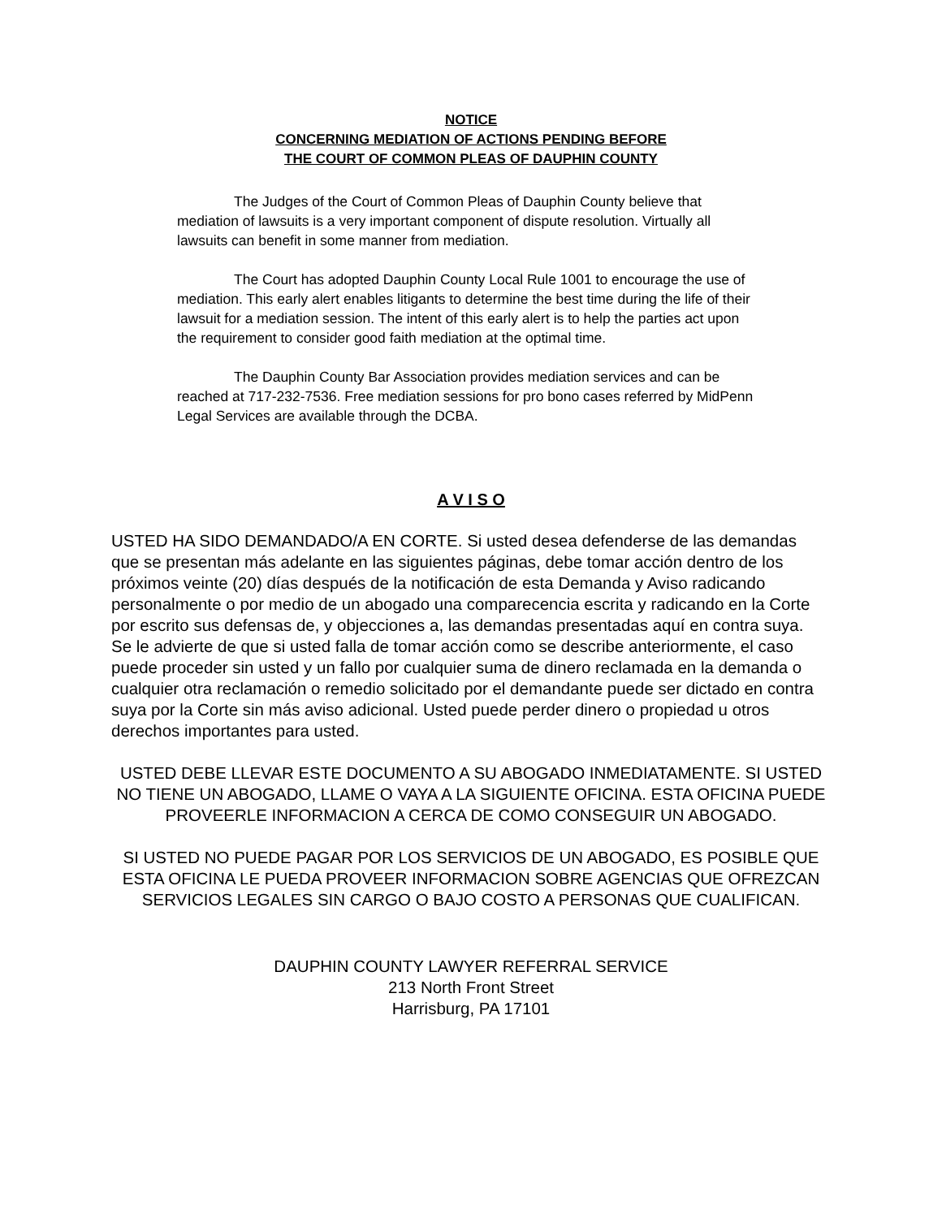NOTICE
CONCERNING MEDIATION OF ACTIONS PENDING BEFORE
THE COURT OF COMMON PLEAS OF DAUPHIN COUNTY
The Judges of the Court of Common Pleas of Dauphin County believe that mediation of lawsuits is a very important component of dispute resolution. Virtually all lawsuits can benefit in some manner from mediation.
The Court has adopted Dauphin County Local Rule 1001 to encourage the use of mediation. This early alert enables litigants to determine the best time during the life of their lawsuit for a mediation session. The intent of this early alert is to help the parties act upon the requirement to consider good faith mediation at the optimal time.
The Dauphin County Bar Association provides mediation services and can be reached at 717-232-7536. Free mediation sessions for pro bono cases referred by MidPenn Legal Services are available through the DCBA.
A V I S O
USTED HA SIDO DEMANDADO/A EN CORTE. Si usted desea defenderse de las demandas que se presentan más adelante en las siguientes páginas, debe tomar acción dentro de los próximos veinte (20) días después de la notificación de esta Demanda y Aviso radicando personalmente o por medio de un abogado una comparecencia escrita y radicando en la Corte por escrito sus defensas de, y objecciones a, las demandas presentadas aquí en contra suya. Se le advierte de que si usted falla de tomar acción como se describe anteriormente, el caso puede proceder sin usted y un fallo por cualquier suma de dinero reclamada en la demanda o cualquier otra reclamación o remedio solicitado por el demandante puede ser dictado en contra suya por la Corte sin más aviso adicional. Usted puede perder dinero o propiedad u otros derechos importantes para usted.
USTED DEBE LLEVAR ESTE DOCUMENTO A SU ABOGADO INMEDIATAMENTE. SI USTED NO TIENE UN ABOGADO, LLAME O VAYA A LA SIGUIENTE OFICINA. ESTA OFICINA PUEDE PROVEERLE INFORMACION A CERCA DE COMO CONSEGUIR UN ABOGADO.
SI USTED NO PUEDE PAGAR POR LOS SERVICIOS DE UN ABOGADO, ES POSIBLE QUE ESTA OFICINA LE PUEDA PROVEER INFORMACION SOBRE AGENCIAS QUE OFREZCAN SERVICIOS LEGALES SIN CARGO O BAJO COSTO A PERSONAS QUE CUALIFICAN.
DAUPHIN COUNTY LAWYER REFERRAL SERVICE
213 North Front Street
Harrisburg, PA 17101